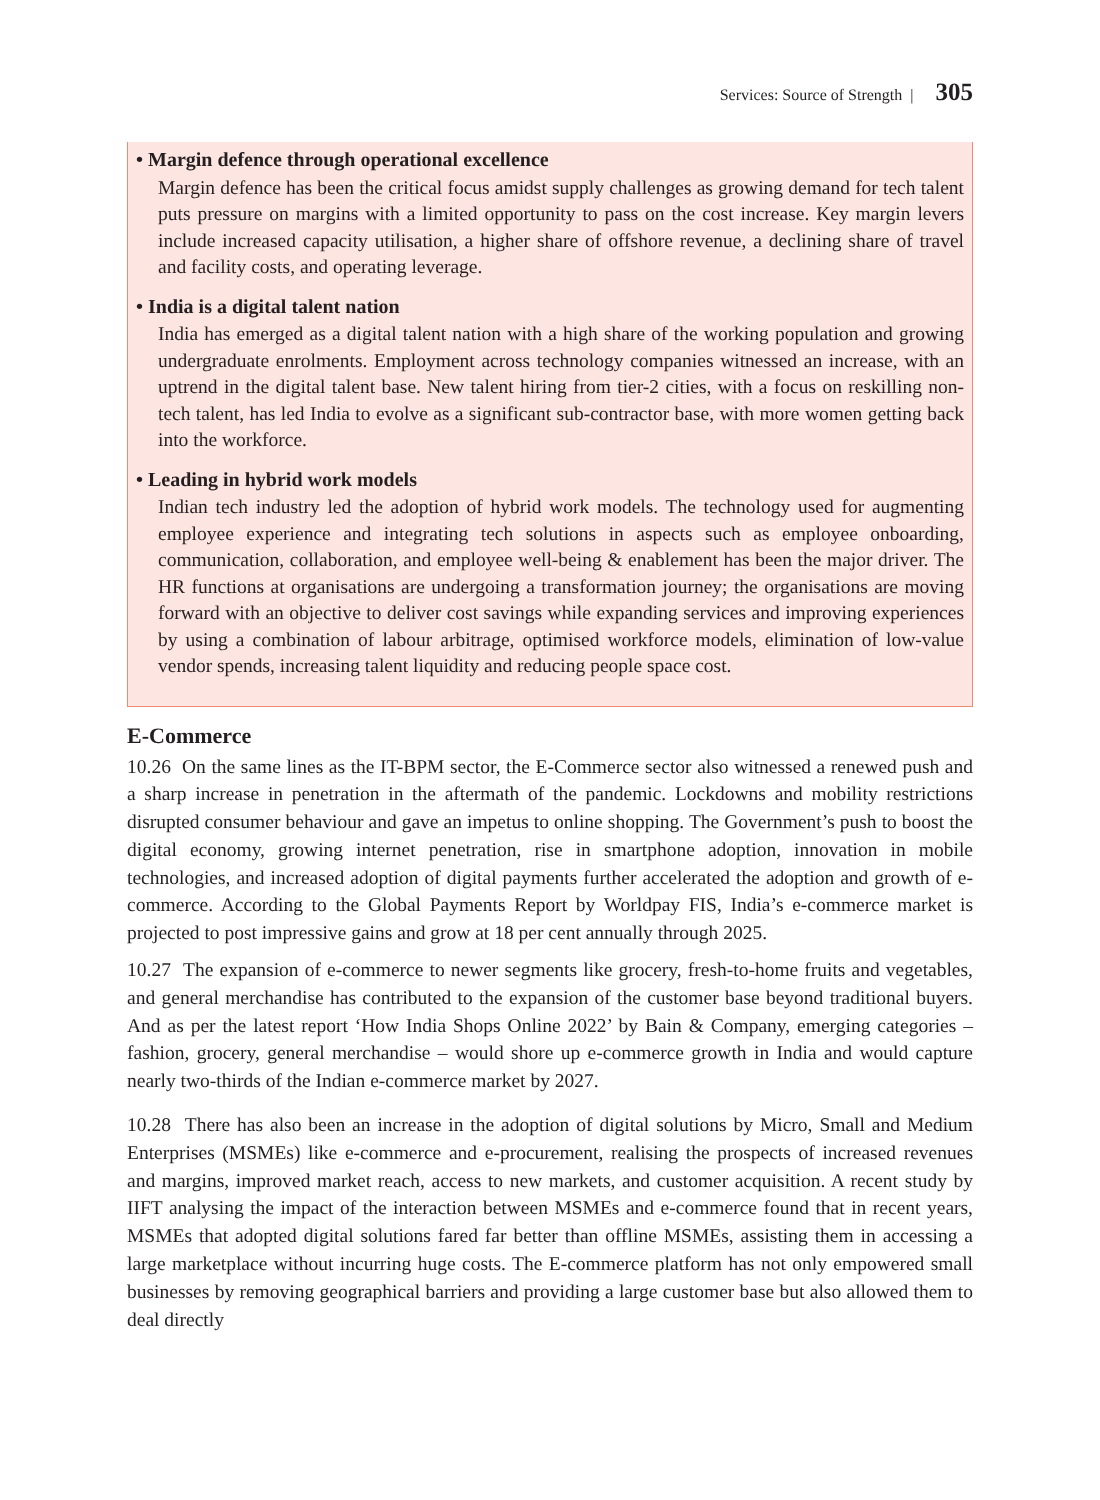Services: Source of Strength | 305
• Margin defence through operational excellence
Margin defence has been the critical focus amidst supply challenges as growing demand for tech talent puts pressure on margins with a limited opportunity to pass on the cost increase. Key margin levers include increased capacity utilisation, a higher share of offshore revenue, a declining share of travel and facility costs, and operating leverage.
• India is a digital talent nation
India has emerged as a digital talent nation with a high share of the working population and growing undergraduate enrolments. Employment across technology companies witnessed an increase, with an uptrend in the digital talent base. New talent hiring from tier-2 cities, with a focus on reskilling non-tech talent, has led India to evolve as a significant sub-contractor base, with more women getting back into the workforce.
• Leading in hybrid work models
Indian tech industry led the adoption of hybrid work models. The technology used for augmenting employee experience and integrating tech solutions in aspects such as employee onboarding, communication, collaboration, and employee well-being & enablement has been the major driver. The HR functions at organisations are undergoing a transformation journey; the organisations are moving forward with an objective to deliver cost savings while expanding services and improving experiences by using a combination of labour arbitrage, optimised workforce models, elimination of low-value vendor spends, increasing talent liquidity and reducing people space cost.
E-Commerce
10.26 On the same lines as the IT-BPM sector, the E-Commerce sector also witnessed a renewed push and a sharp increase in penetration in the aftermath of the pandemic. Lockdowns and mobility restrictions disrupted consumer behaviour and gave an impetus to online shopping. The Government’s push to boost the digital economy, growing internet penetration, rise in smartphone adoption, innovation in mobile technologies, and increased adoption of digital payments further accelerated the adoption and growth of e-commerce. According to the Global Payments Report by Worldpay FIS, India’s e-commerce market is projected to post impressive gains and grow at 18 per cent annually through 2025.
10.27 The expansion of e-commerce to newer segments like grocery, fresh-to-home fruits and vegetables, and general merchandise has contributed to the expansion of the customer base beyond traditional buyers. And as per the latest report ‘How India Shops Online 2022’ by Bain & Company, emerging categories – fashion, grocery, general merchandise – would shore up e-commerce growth in India and would capture nearly two-thirds of the Indian e-commerce market by 2027.
10.28 There has also been an increase in the adoption of digital solutions by Micro, Small and Medium Enterprises (MSMEs) like e-commerce and e-procurement, realising the prospects of increased revenues and margins, improved market reach, access to new markets, and customer acquisition. A recent study by IIFT analysing the impact of the interaction between MSMEs and e-commerce found that in recent years, MSMEs that adopted digital solutions fared far better than offline MSMEs, assisting them in accessing a large marketplace without incurring huge costs. The E-commerce platform has not only empowered small businesses by removing geographical barriers and providing a large customer base but also allowed them to deal directly